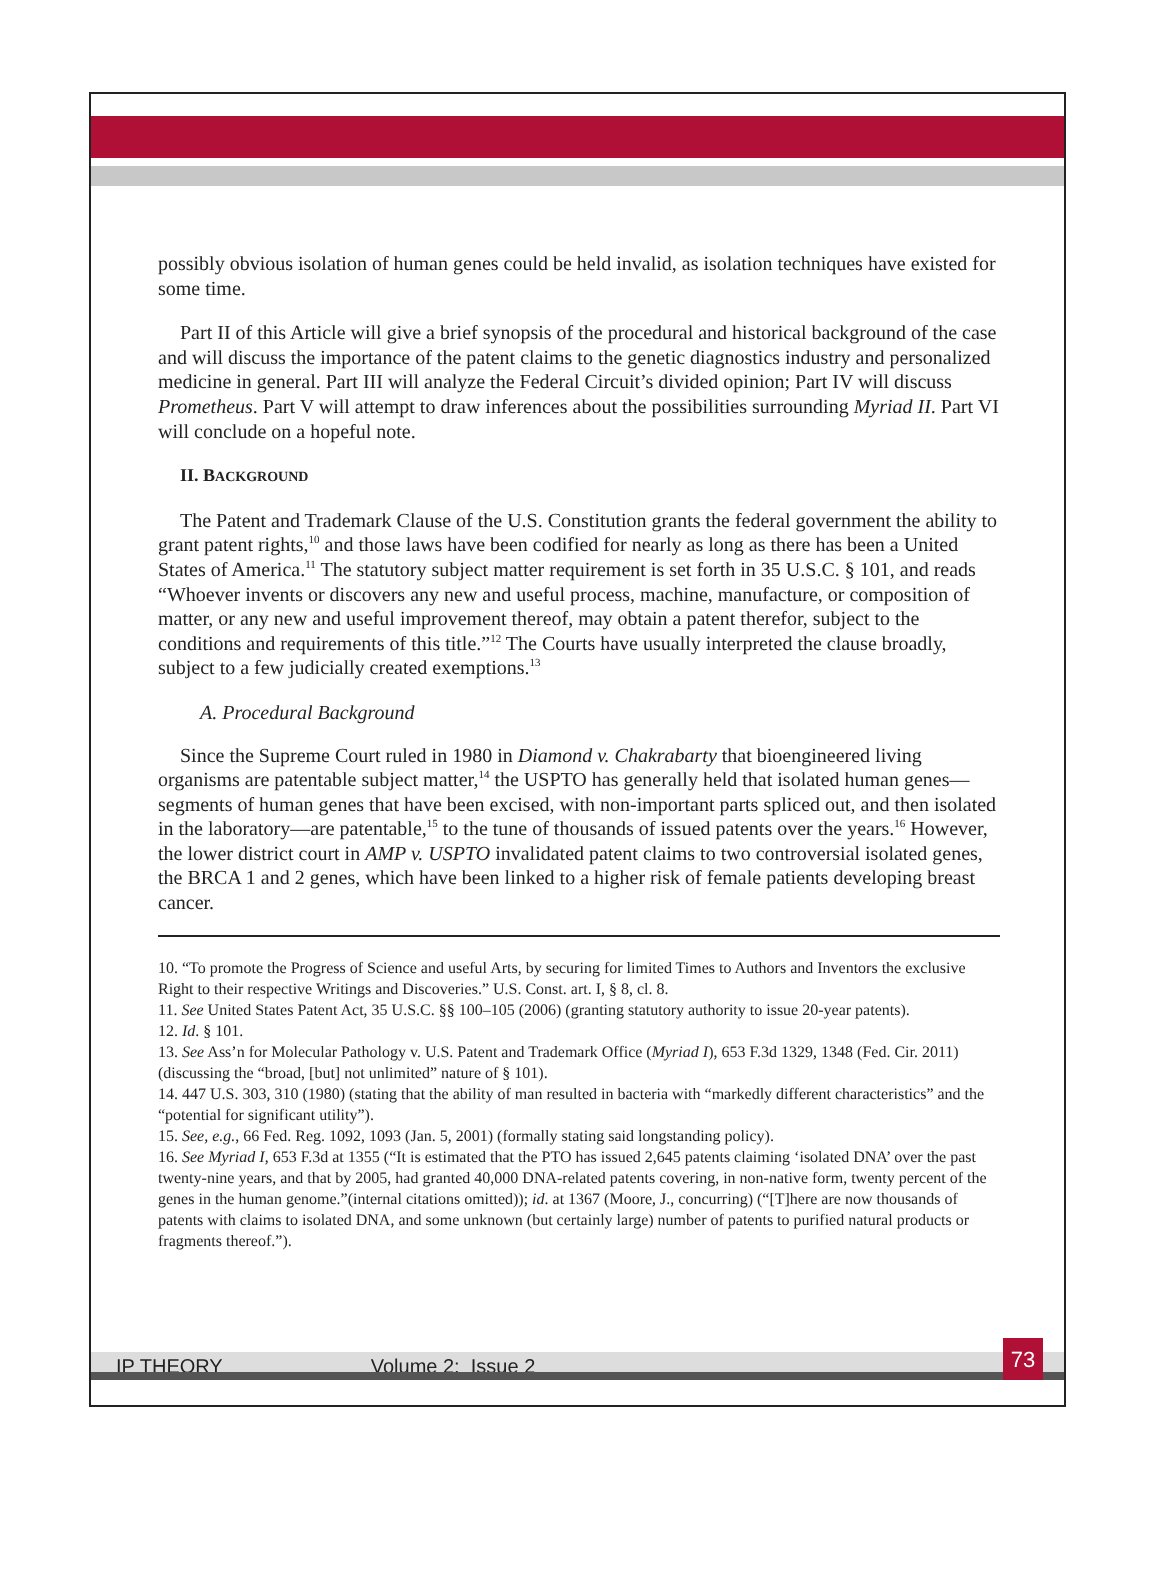possibly obvious isolation of human genes could be held invalid, as isolation techniques have existed for some time.
Part II of this Article will give a brief synopsis of the procedural and historical background of the case and will discuss the importance of the patent claims to the genetic diagnostics industry and personalized medicine in general. Part III will analyze the Federal Circuit’s divided opinion; Part IV will discuss Prometheus. Part V will attempt to draw inferences about the possibilities surrounding Myriad II. Part VI will conclude on a hopeful note.
II. BACKGROUND
The Patent and Trademark Clause of the U.S. Constitution grants the federal government the ability to grant patent rights,<sup>10</sup> and those laws have been codified for nearly as long as there has been a United States of America.<sup>11</sup> The statutory subject matter requirement is set forth in 35 U.S.C. § 101, and reads “Whoever invents or discovers any new and useful process, machine, manufacture, or composition of matter, or any new and useful improvement thereof, may obtain a patent therefor, subject to the conditions and requirements of this title.”<sup>12</sup> The Courts have usually interpreted the clause broadly, subject to a few judicially created exemptions.<sup>13</sup>
A. Procedural Background
Since the Supreme Court ruled in 1980 in Diamond v. Chakrabarty that bioengineered living organisms are patentable subject matter,<sup>14</sup> the USPTO has generally held that isolated human genes—segments of human genes that have been excised, with non-important parts spliced out, and then isolated in the laboratory—are patentable,<sup>15</sup> to the tune of thousands of issued patents over the years.<sup>16</sup> However, the lower district court in AMP v. USPTO invalidated patent claims to two controversial isolated genes, the BRCA 1 and 2 genes, which have been linked to a higher risk of female patients developing breast cancer.
10. “To promote the Progress of Science and useful Arts, by securing for limited Times to Authors and Inventors the exclusive Right to their respective Writings and Discoveries.” U.S. Const. art. I, § 8, cl. 8.
11. See United States Patent Act, 35 U.S.C. §§ 100–105 (2006) (granting statutory authority to issue 20-year patents).
12. Id. § 101.
13. See Ass’n for Molecular Pathology v. U.S. Patent and Trademark Office (Myriad I), 653 F.3d 1329, 1348 (Fed. Cir. 2011) (discussing the “broad, [but] not unlimited” nature of § 101).
14. 447 U.S. 303, 310 (1980) (stating that the ability of man resulted in bacteria with “markedly different characteristics” and the “potential for significant utility”).
15. See, e.g., 66 Fed. Reg. 1092, 1093 (Jan. 5, 2001) (formally stating said longstanding policy).
16. See Myriad I, 653 F.3d at 1355 (“It is estimated that the PTO has issued 2,645 patents claiming ‘isolated DNA’ over the past twenty-nine years, and that by 2005, had granted 40,000 DNA-related patents covering, in non-native form, twenty percent of the genes in the human genome.”(internal citations omitted)); id. at 1367 (Moore, J., concurring) (“[T]here are now thousands of patents with claims to isolated DNA, and some unknown (but certainly large) number of patents to purified natural products or fragments thereof.”).
IP THEORY Volume 2: Issue 2 73